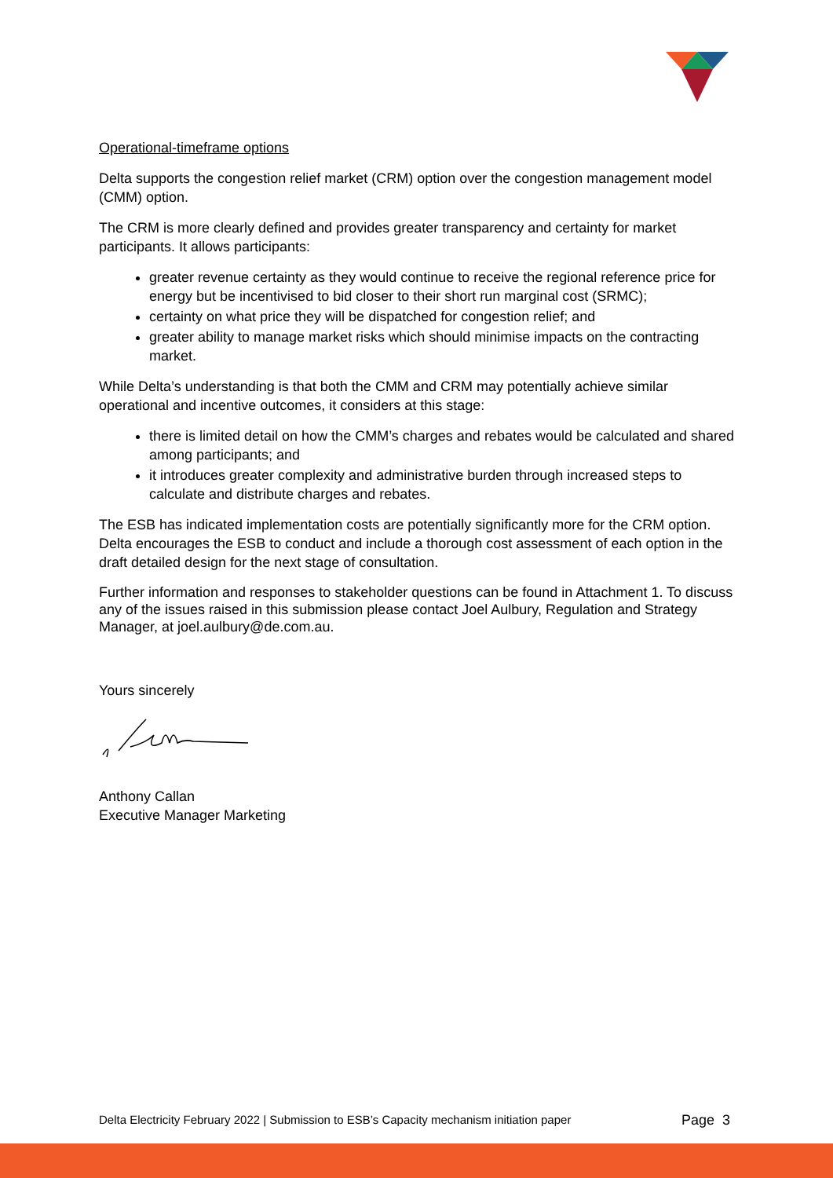Operational-timeframe options
Delta supports the congestion relief market (CRM) option over the congestion management model (CMM) option.
The CRM is more clearly defined and provides greater transparency and certainty for market participants. It allows participants:
greater revenue certainty as they would continue to receive the regional reference price for energy but be incentivised to bid closer to their short run marginal cost (SRMC);
certainty on what price they will be dispatched for congestion relief; and
greater ability to manage market risks which should minimise impacts on the contracting market.
While Delta’s understanding is that both the CMM and CRM may potentially achieve similar operational and incentive outcomes, it considers at this stage:
there is limited detail on how the CMM’s charges and rebates would be calculated and shared among participants; and
it introduces greater complexity and administrative burden through increased steps to calculate and distribute charges and rebates.
The ESB has indicated implementation costs are potentially significantly more for the CRM option. Delta encourages the ESB to conduct and include a thorough cost assessment of each option in the draft detailed design for the next stage of consultation.
Further information and responses to stakeholder questions can be found in Attachment 1. To discuss any of the issues raised in this submission please contact Joel Aulbury, Regulation and Strategy Manager, at joel.aulbury@de.com.au.
Yours sincerely
Anthony Callan
Executive Manager Marketing
Delta Electricity February 2022 | Submission to ESB’s Capacity mechanism initiation paper Page 3